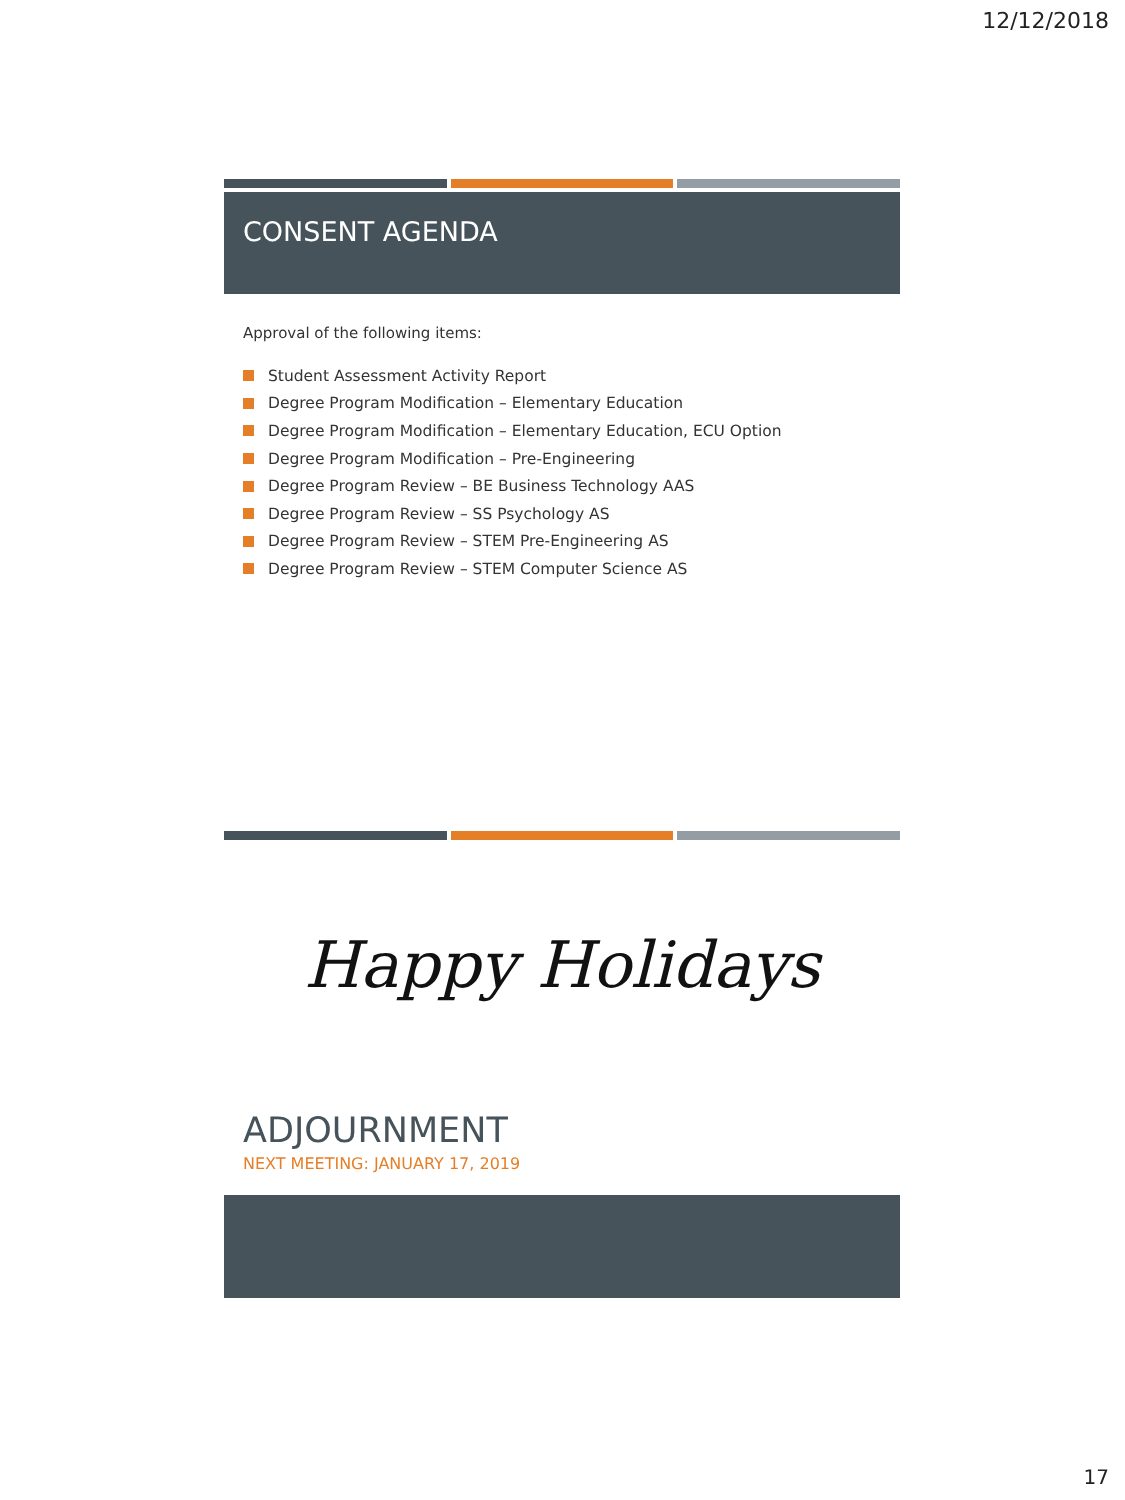12/12/2018
CONSENT AGENDA
Approval of the following items:
Student Assessment Activity Report
Degree Program Modification – Elementary Education
Degree Program Modification – Elementary Education, ECU Option
Degree Program Modification – Pre-Engineering
Degree Program Review – BE Business Technology AAS
Degree Program Review – SS Psychology AS
Degree Program Review – STEM Pre-Engineering AS
Degree Program Review – STEM Computer Science AS
Happy Holidays
ADJOURNMENT
NEXT MEETING: JANUARY 17, 2019
17